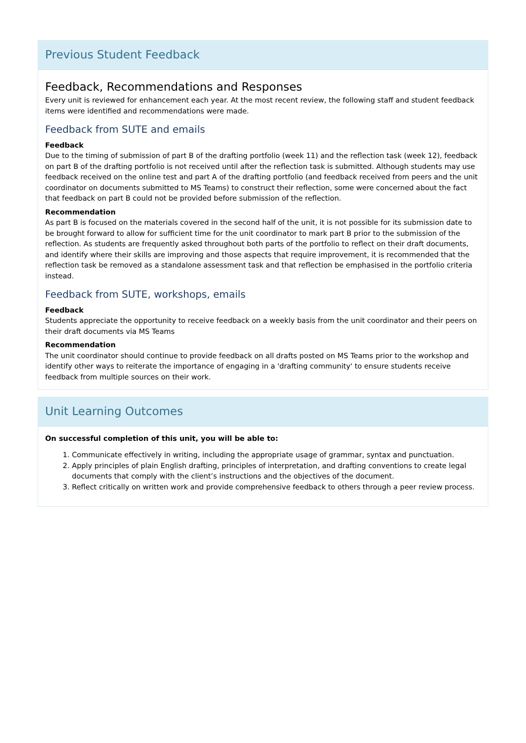Previous Student Feedback
Feedback, Recommendations and Responses
Every unit is reviewed for enhancement each year. At the most recent review, the following staff and student feedback items were identified and recommendations were made.
Feedback from SUTE and emails
Feedback
Due to the timing of submission of part B of the drafting portfolio (week 11) and the reflection task (week 12), feedback on part B of the drafting portfolio is not received until after the reflection task is submitted. Although students may use feedback received on the online test and part A of the drafting portfolio (and feedback received from peers and the unit coordinator on documents submitted to MS Teams) to construct their reflection, some were concerned about the fact that feedback on part B could not be provided before submission of the reflection.
Recommendation
As part B is focused on the materials covered in the second half of the unit, it is not possible for its submission date to be brought forward to allow for sufficient time for the unit coordinator to mark part B prior to the submission of the reflection. As students are frequently asked throughout both parts of the portfolio to reflect on their draft documents, and identify where their skills are improving and those aspects that require improvement, it is recommended that the reflection task be removed as a standalone assessment task and that reflection be emphasised in the portfolio criteria instead.
Feedback from SUTE, workshops, emails
Feedback
Students appreciate the opportunity to receive feedback on a weekly basis from the unit coordinator and their peers on their draft documents via MS Teams
Recommendation
The unit coordinator should continue to provide feedback on all drafts posted on MS Teams prior to the workshop and identify other ways to reiterate the importance of engaging in a 'drafting community' to ensure students receive feedback from multiple sources on their work.
Unit Learning Outcomes
On successful completion of this unit, you will be able to:
1. Communicate effectively in writing, including the appropriate usage of grammar, syntax and punctuation.
2. Apply principles of plain English drafting, principles of interpretation, and drafting conventions to create legal documents that comply with the client’s instructions and the objectives of the document.
3. Reflect critically on written work and provide comprehensive feedback to others through a peer review process.